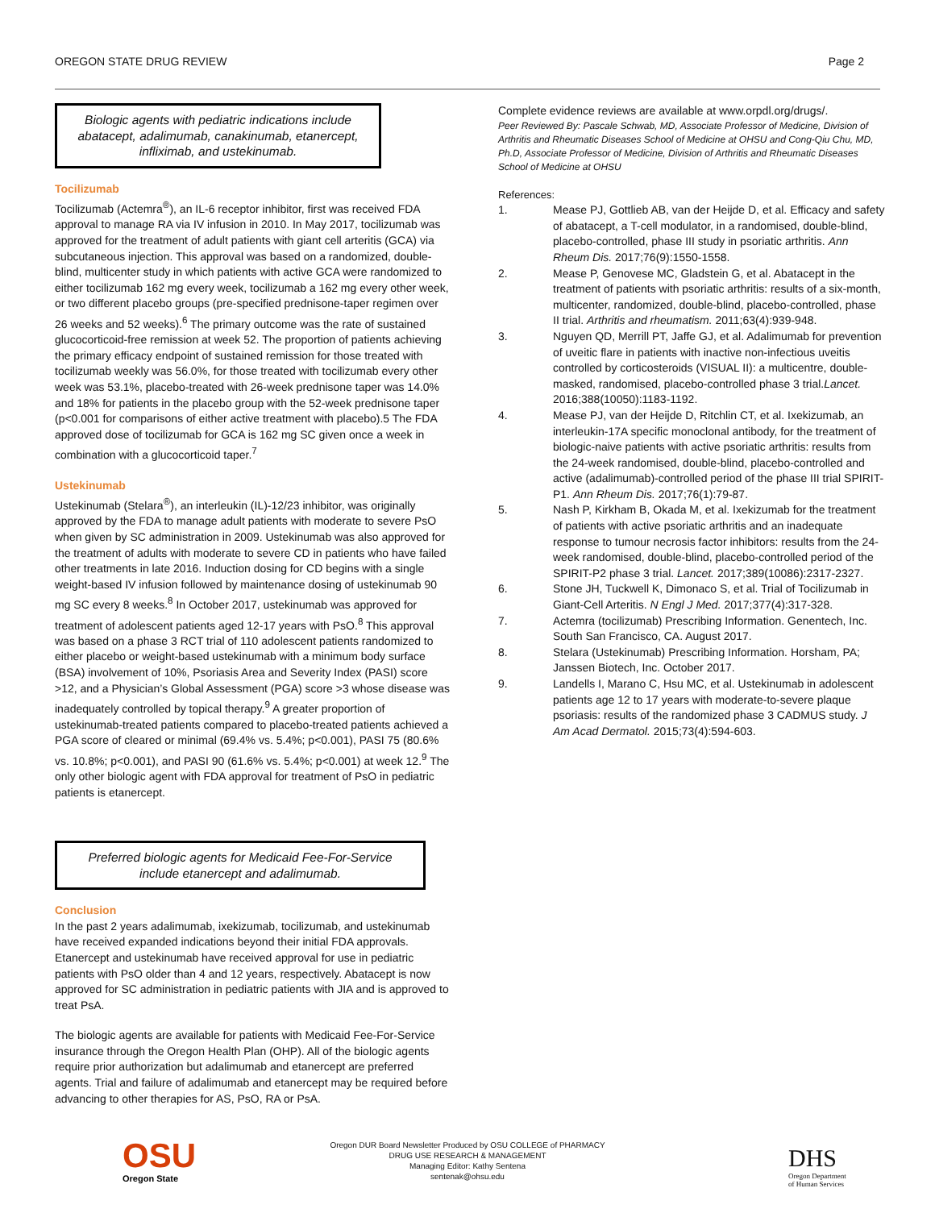OREGON STATE DRUG REVIEW Page 2
Biologic agents with pediatric indications include abatacept, adalimumab, canakinumab, etanercept, infliximab, and ustekinumab.
Tocilizumab
Tocilizumab (Actemra<sup>®</sup>), an IL-6 receptor inhibitor, first was received FDA approval to manage RA via IV infusion in 2010. In May 2017, tocilizumab was approved for the treatment of adult patients with giant cell arteritis (GCA) via subcutaneous injection. This approval was based on a randomized, double-blind, multicenter study in which patients with active GCA were randomized to either tocilizumab 162 mg every week, tocilizumab a 162 mg every other week, or two different placebo groups (pre-specified prednisone-taper regimen over 26 weeks and 52 weeks).<sup>6</sup> The primary outcome was the rate of sustained glucocorticoid-free remission at week 52. The proportion of patients achieving the primary efficacy endpoint of sustained remission for those treated with tocilizumab weekly was 56.0%, for those treated with tocilizumab every other week was 53.1%, placebo-treated with 26-week prednisone taper was 14.0% and 18% for patients in the placebo group with the 52-week prednisone taper (p<0.001 for comparisons of either active treatment with placebo).5 The FDA approved dose of tocilizumab for GCA is 162 mg SC given once a week in combination with a glucocorticoid taper.<sup>7</sup>
Ustekinumab
Ustekinumab (Stelara<sup>®</sup>), an interleukin (IL)-12/23 inhibitor, was originally approved by the FDA to manage adult patients with moderate to severe PsO when given by SC administration in 2009. Ustekinumab was also approved for the treatment of adults with moderate to severe CD in patients who have failed other treatments in late 2016. Induction dosing for CD begins with a single weight-based IV infusion followed by maintenance dosing of ustekinumab 90 mg SC every 8 weeks.<sup>8</sup> In October 2017, ustekinumab was approved for treatment of adolescent patients aged 12-17 years with PsO.<sup>8</sup> This approval was based on a phase 3 RCT trial of 110 adolescent patients randomized to either placebo or weight-based ustekinumab with a minimum body surface (BSA) involvement of 10%, Psoriasis Area and Severity Index (PASI) score >12, and a Physician’s Global Assessment (PGA) score >3 whose disease was inadequately controlled by topical therapy.<sup>9</sup> A greater proportion of ustekinumab-treated patients compared to placebo-treated patients achieved a PGA score of cleared or minimal (69.4% vs. 5.4%; p<0.001), PASI 75 (80.6% vs. 10.8%; p<0.001), and PASI 90 (61.6% vs. 5.4%; p<0.001) at week 12.<sup>9</sup> The only other biologic agent with FDA approval for treatment of PsO in pediatric patients is etanercept.
Preferred biologic agents for Medicaid Fee-For-Service include etanercept and adalimumab.
Conclusion
In the past 2 years adalimumab, ixekizumab, tocilizumab, and ustekinumab have received expanded indications beyond their initial FDA approvals. Etanercept and ustekinumab have received approval for use in pediatric patients with PsO older than 4 and 12 years, respectively. Abatacept is now approved for SC administration in pediatric patients with JIA and is approved to treat PsA.
The biologic agents are available for patients with Medicaid Fee-For-Service insurance through the Oregon Health Plan (OHP). All of the biologic agents require prior authorization but adalimumab and etanercept are preferred agents. Trial and failure of adalimumab and etanercept may be required before advancing to other therapies for AS, PsO, RA or PsA.
Complete evidence reviews are available at www.orpdl.org/drugs/.
Peer Reviewed By: Pascale Schwab, MD, Associate Professor of Medicine, Division of Arthritis and Rheumatic Diseases School of Medicine at OHSU and Cong-Qiu Chu, MD, Ph.D, Associate Professor of Medicine, Division of Arthritis and Rheumatic Diseases School of Medicine at OHSU
References:
1. Mease PJ, Gottlieb AB, van der Heijde D, et al. Efficacy and safety of abatacept, a T-cell modulator, in a randomised, double-blind, placebo-controlled, phase III study in psoriatic arthritis. Ann Rheum Dis. 2017;76(9):1550-1558.
2. Mease P, Genovese MC, Gladstein G, et al. Abatacept in the treatment of patients with psoriatic arthritis: results of a six-month, multicenter, randomized, double-blind, placebo-controlled, phase II trial. Arthritis and rheumatism. 2011;63(4):939-948.
3. Nguyen QD, Merrill PT, Jaffe GJ, et al. Adalimumab for prevention of uveitic flare in patients with inactive non-infectious uveitis controlled by corticosteroids (VISUAL II): a multicentre, double-masked, randomised, placebo-controlled phase 3 trial.Lancet. 2016;388(10050):1183-1192.
4. Mease PJ, van der Heijde D, Ritchlin CT, et al. Ixekizumab, an interleukin-17A specific monoclonal antibody, for the treatment of biologic-naive patients with active psoriatic arthritis: results from the 24-week randomised, double-blind, placebo-controlled and active (adalimumab)-controlled period of the phase III trial SPIRIT-P1. Ann Rheum Dis. 2017;76(1):79-87.
5. Nash P, Kirkham B, Okada M, et al. Ixekizumab for the treatment of patients with active psoriatic arthritis and an inadequate response to tumour necrosis factor inhibitors: results from the 24-week randomised, double-blind, placebo-controlled period of the SPIRIT-P2 phase 3 trial. Lancet. 2017;389(10086):2317-2327.
6. Stone JH, Tuckwell K, Dimonaco S, et al. Trial of Tocilizumab in Giant-Cell Arteritis. N Engl J Med. 2017;377(4):317-328.
7. Actemra (tocilizumab) Prescribing Information. Genentech, Inc. South San Francisco, CA. August 2017.
8. Stelara (Ustekinumab) Prescribing Information. Horsham, PA; Janssen Biotech, Inc. October 2017.
9. Landells I, Marano C, Hsu MC, et al. Ustekinumab in adolescent patients age 12 to 17 years with moderate-to-severe plaque psoriasis: results of the randomized phase 3 CADMUS study. J Am Acad Dermatol. 2015;73(4):594-603.
OSU
Oregon State
Oregon DUR Board Newsletter Produced by OSU COLLEGE of PHARMACY
DRUG USE RESEARCH & MANAGEMENT
Managing Editor: Kathy Sentena
sentenak@ohsu.edu
DHS
Oregon Department
of Human Services